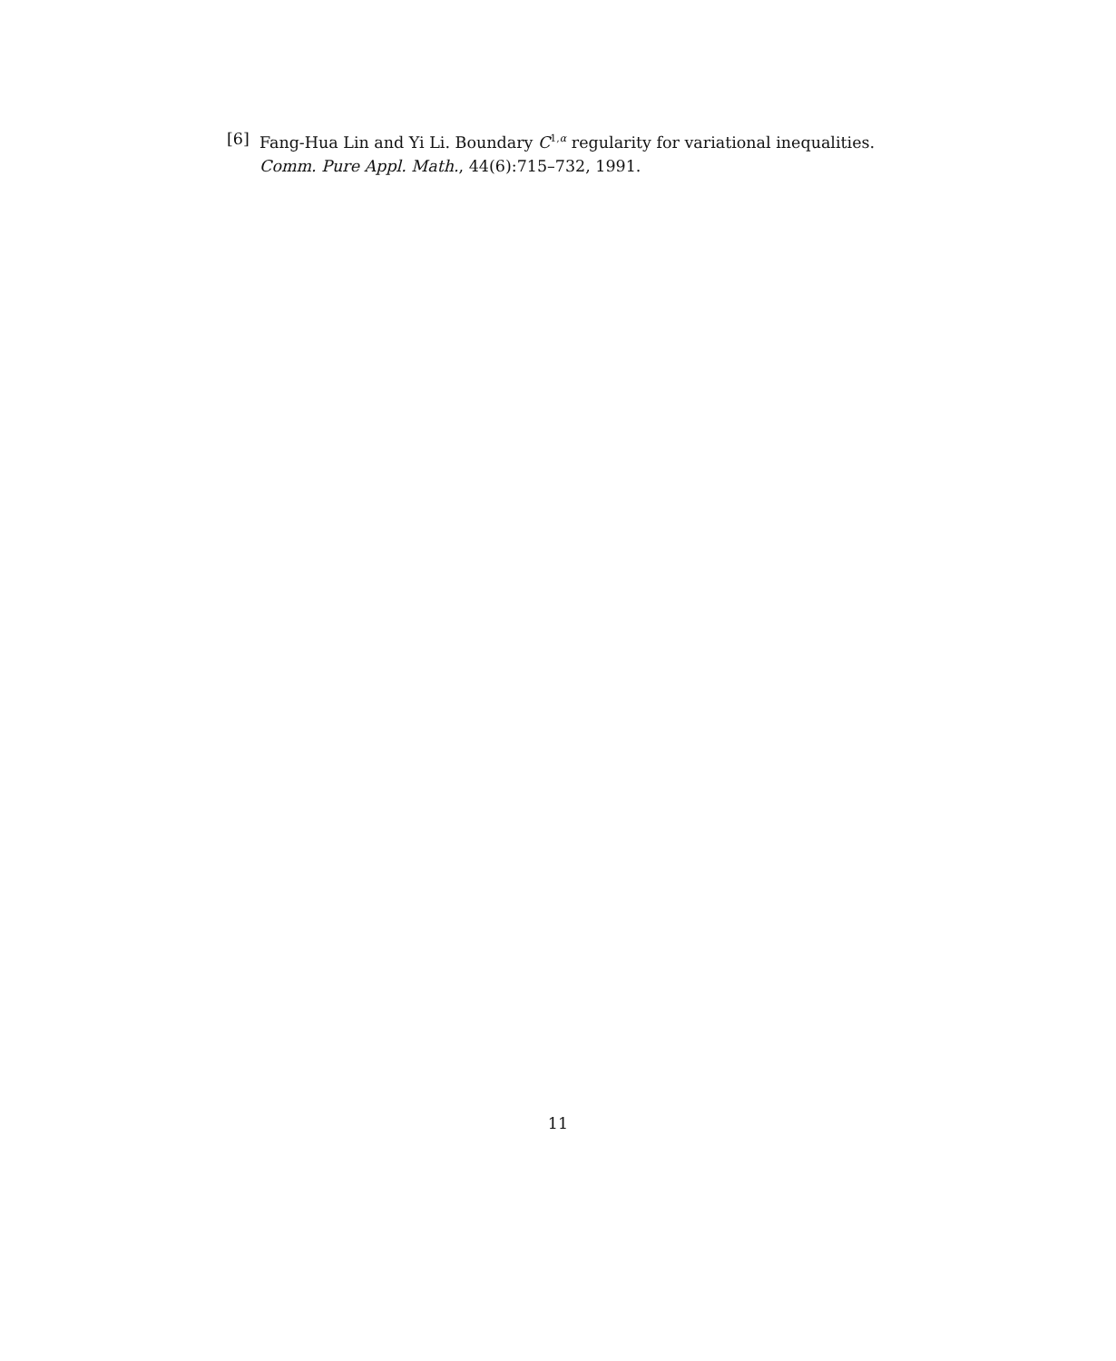[6] Fang-Hua Lin and Yi Li. Boundary C<sup>1,α</sup> regularity for variational inequalities. Comm. Pure Appl. Math., 44(6):715–732, 1991.
11